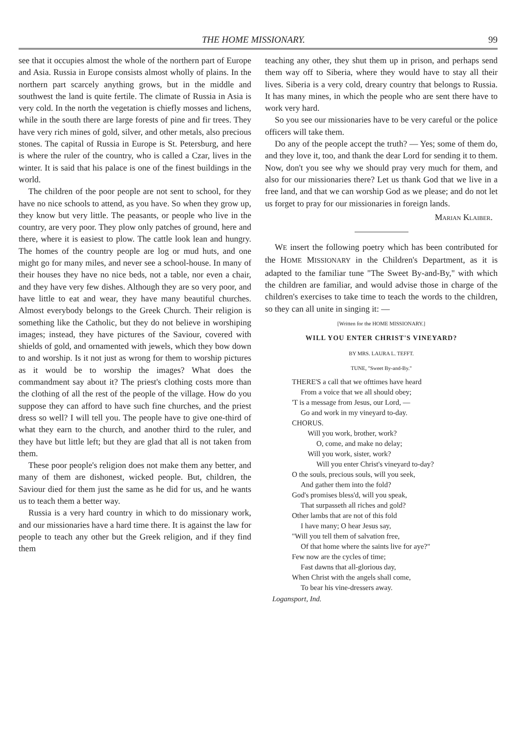THE HOME MISSIONARY. 99
see that it occupies almost the whole of the northern part of Europe and Asia. Russia in Europe consists almost wholly of plains. In the northern part scarcely anything grows, but in the middle and southwest the land is quite fertile. The climate of Russia in Asia is very cold. In the north the vegetation is chiefly mosses and lichens, while in the south there are large forests of pine and fir trees. They have very rich mines of gold, silver, and other metals, also precious stones. The capital of Russia in Europe is St. Petersburg, and here is where the ruler of the country, who is called a Czar, lives in the winter. It is said that his palace is one of the finest buildings in the world.
The children of the poor people are not sent to school, for they have no nice schools to attend, as you have. So when they grow up, they know but very little. The peasants, or people who live in the country, are very poor. They plow only patches of ground, here and there, where it is easiest to plow. The cattle look lean and hungry. The homes of the country people are log or mud huts, and one might go for many miles, and never see a school-house. In many of their houses they have no nice beds, not a table, nor even a chair, and they have very few dishes. Although they are so very poor, and have little to eat and wear, they have many beautiful churches. Almost everybody belongs to the Greek Church. Their religion is something like the Catholic, but they do not believe in worshiping images; instead, they have pictures of the Saviour, covered with shields of gold, and ornamented with jewels, which they bow down to and worship. Is it not just as wrong for them to worship pictures as it would be to worship the images? What does the commandment say about it? The priest's clothing costs more than the clothing of all the rest of the people of the village. How do you suppose they can afford to have such fine churches, and the priest dress so well? I will tell you. The people have to give one-third of what they earn to the church, and another third to the ruler, and they have but little left; but they are glad that all is not taken from them.
These poor people's religion does not make them any better, and many of them are dishonest, wicked people. But, children, the Saviour died for them just the same as he did for us, and he wants us to teach them a better way.
Russia is a very hard country in which to do missionary work, and our missionaries have a hard time there. It is against the law for people to teach any other but the Greek religion, and if they find them
teaching any other, they shut them up in prison, and perhaps send them way off to Siberia, where they would have to stay all their lives. Siberia is a very cold, dreary country that belongs to Russia. It has many mines, in which the people who are sent there have to work very hard.
So you see our missionaries have to be very careful or the police officers will take them.
Do any of the people accept the truth? — Yes; some of them do, and they love it, too, and thank the dear Lord for sending it to them. Now, don't you see why we should pray very much for them, and also for our missionaries there? Let us thank God that we live in a free land, and that we can worship God as we please; and do not let us forget to pray for our missionaries in foreign lands.
Marian Klaiber.
WE insert the following poetry which has been contributed for the HOME MISSIONARY in the Children's Department, as it is adapted to the familiar tune "The Sweet By-and-By," with which the children are familiar, and would advise those in charge of the children's exercises to take time to teach the words to the children, so they can all unite in singing it: —
[Written for the HOME MISSIONARY.]
WILL YOU ENTER CHRIST'S VINEYARD?
BY MRS. LAURA L. TEFFT.
TUNE, "Sweet By-and-By."
THERE'S a call that we ofttimes have heard
From a voice that we all should obey;
'T is a message from Jesus, our Lord, —
Go and work in my vineyard to-day.
CHORUS.
Will you work, brother, work?
O, come, and make no delay;
Will you work, sister, work?
Will you enter Christ's vineyard to-day?
O the souls, precious souls, will you seek,
And gather them into the fold?
God's promises bless'd, will you speak,
That surpasseth all riches and gold?
Other lambs that are not of this fold
I have many; O hear Jesus say,
"Will you tell them of salvation free,
Of that home where the saints live for aye?"
Few now are the cycles of time;
Fast dawns that all-glorious day,
When Christ with the angels shall come,
To bear his vine-dressers away.
Logansport, Ind.